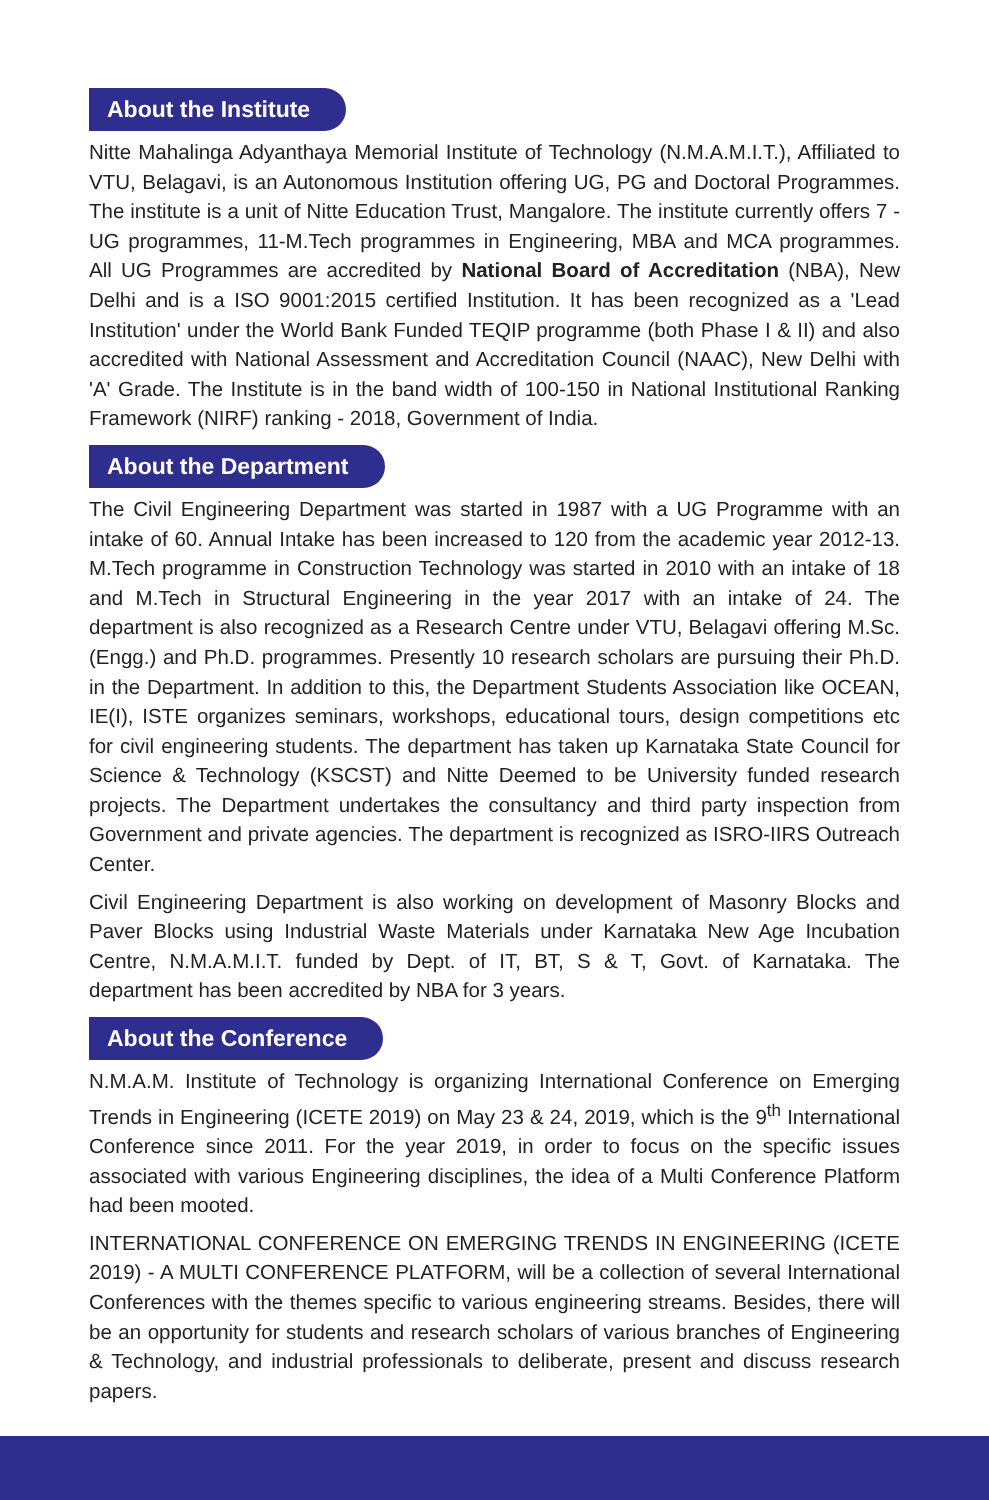About the Institute
Nitte Mahalinga Adyanthaya Memorial Institute of Technology (N.M.A.M.I.T.), Affiliated to VTU, Belagavi, is an Autonomous Institution offering UG, PG and Doctoral Programmes. The institute is a unit of Nitte Education Trust, Mangalore. The institute currently offers 7 - UG programmes, 11-M.Tech programmes in Engineering, MBA and MCA programmes. All UG Programmes are accredited by National Board of Accreditation (NBA), New Delhi and is a ISO 9001:2015 certified Institution. It has been recognized as a 'Lead Institution' under the World Bank Funded TEQIP programme (both Phase I & II) and also accredited with National Assessment and Accreditation Council (NAAC), New Delhi with 'A' Grade. The Institute is in the band width of 100-150 in National Institutional Ranking Framework (NIRF) ranking - 2018, Government of India.
About the Department
The Civil Engineering Department was started in 1987 with a UG Programme with an intake of 60. Annual Intake has been increased to 120 from the academic year 2012-13. M.Tech programme in Construction Technology was started in 2010 with an intake of 18 and M.Tech in Structural Engineering in the year 2017 with an intake of 24. The department is also recognized as a Research Centre under VTU, Belagavi offering M.Sc. (Engg.) and Ph.D. programmes. Presently 10 research scholars are pursuing their Ph.D. in the Department. In addition to this, the Department Students Association like OCEAN, IE(I), ISTE organizes seminars, workshops, educational tours, design competitions etc for civil engineering students. The department has taken up Karnataka State Council for Science & Technology (KSCST) and Nitte Deemed to be University funded research projects. The Department undertakes the consultancy and third party inspection from Government and private agencies. The department is recognized as ISRO-IIRS Outreach Center.
Civil Engineering Department is also working on development of Masonry Blocks and Paver Blocks using Industrial Waste Materials under Karnataka New Age Incubation Centre, N.M.A.M.I.T. funded by Dept. of IT, BT, S & T, Govt. of Karnataka. The department has been accredited by NBA for 3 years.
About the Conference
N.M.A.M. Institute of Technology is organizing International Conference on Emerging Trends in Engineering (ICETE 2019) on May 23 & 24, 2019, which is the 9<sup>th</sup> International Conference since 2011. For the year 2019, in order to focus on the specific issues associated with various Engineering disciplines, the idea of a Multi Conference Platform had been mooted.
INTERNATIONAL CONFERENCE ON EMERGING TRENDS IN ENGINEERING (ICETE 2019) - A MULTI CONFERENCE PLATFORM, will be a collection of several International Conferences with the themes specific to various engineering streams. Besides, there will be an opportunity for students and research scholars of various branches of Engineering & Technology, and industrial professionals to deliberate, present and discuss research papers.